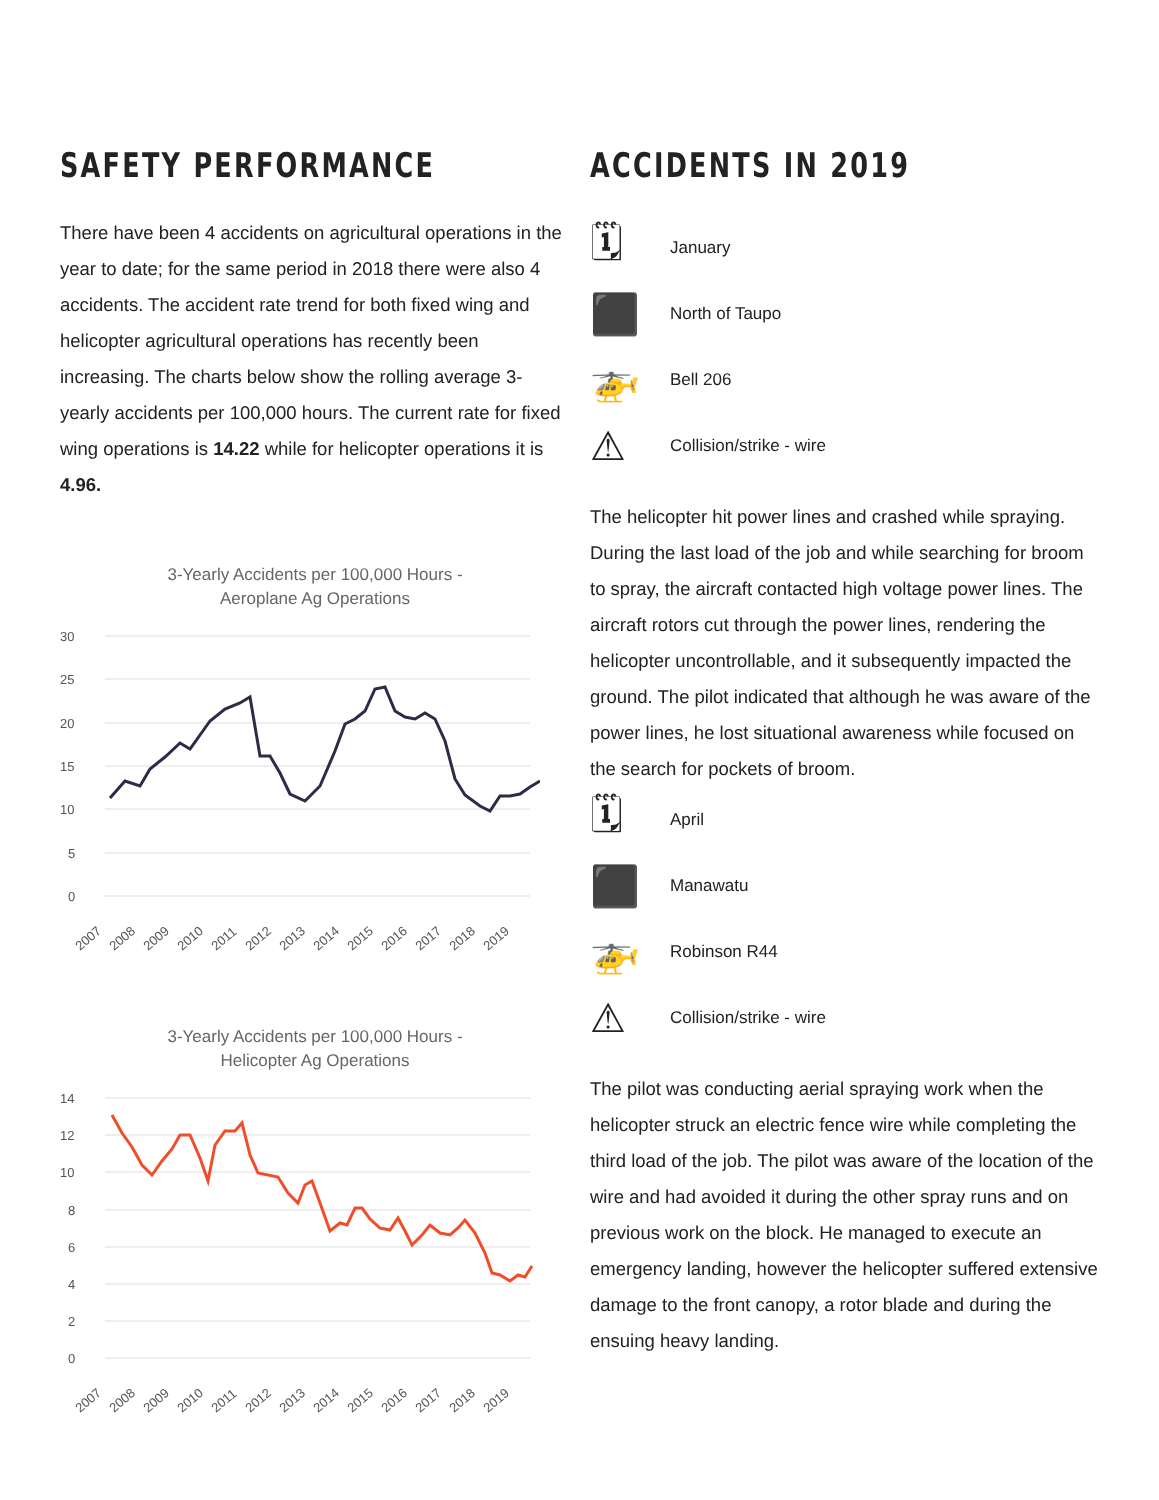SAFETY PERFORMANCE
There have been 4 accidents on agricultural operations in the year to date; for the same period in 2018 there were also 4 accidents. The accident rate trend for both fixed wing and helicopter agricultural operations has recently been increasing. The charts below show the rolling average 3-yearly accidents per 100,000 hours. The current rate for fixed wing operations is 14.22 while for helicopter operations it is 4.96.
3-Yearly Accidents per 100,000 Hours -
Aeroplane Ag Operations
30
25
20
15
10
5
0
2007
2008
2009
2010
2011
2012
2013
2014
2015
2016
2017
2018
2019
3-Yearly Accidents per 100,000 Hours -
Helicopter Ag Operations
14
12
10
8
6
4
2
0
2007
2008
2009
2010
2011
2012
2013
2014
2015
2016
2017
2018
2019
ACCIDENTS IN 2019
🗓 January
⬛ North of Taupo
🚁 Bell 206
⚠ Collision/strike - wire
The helicopter hit power lines and crashed while spraying. During the last load of the job and while searching for broom to spray, the aircraft contacted high voltage power lines. The aircraft rotors cut through the power lines, rendering the helicopter uncontrollable, and it subsequently impacted the ground. The pilot indicated that although he was aware of the power lines, he lost situational awareness while focused on the search for pockets of broom.
🗓 April
⬛ Manawatu
🚁 Robinson R44
⚠ Collision/strike - wire
The pilot was conducting aerial spraying work when the helicopter struck an electric fence wire while completing the third load of the job. The pilot was aware of the location of the wire and had avoided it during the other spray runs and on previous work on the block. He managed to execute an emergency landing, however the helicopter suffered extensive damage to the front canopy, a rotor blade and during the ensuing heavy landing.